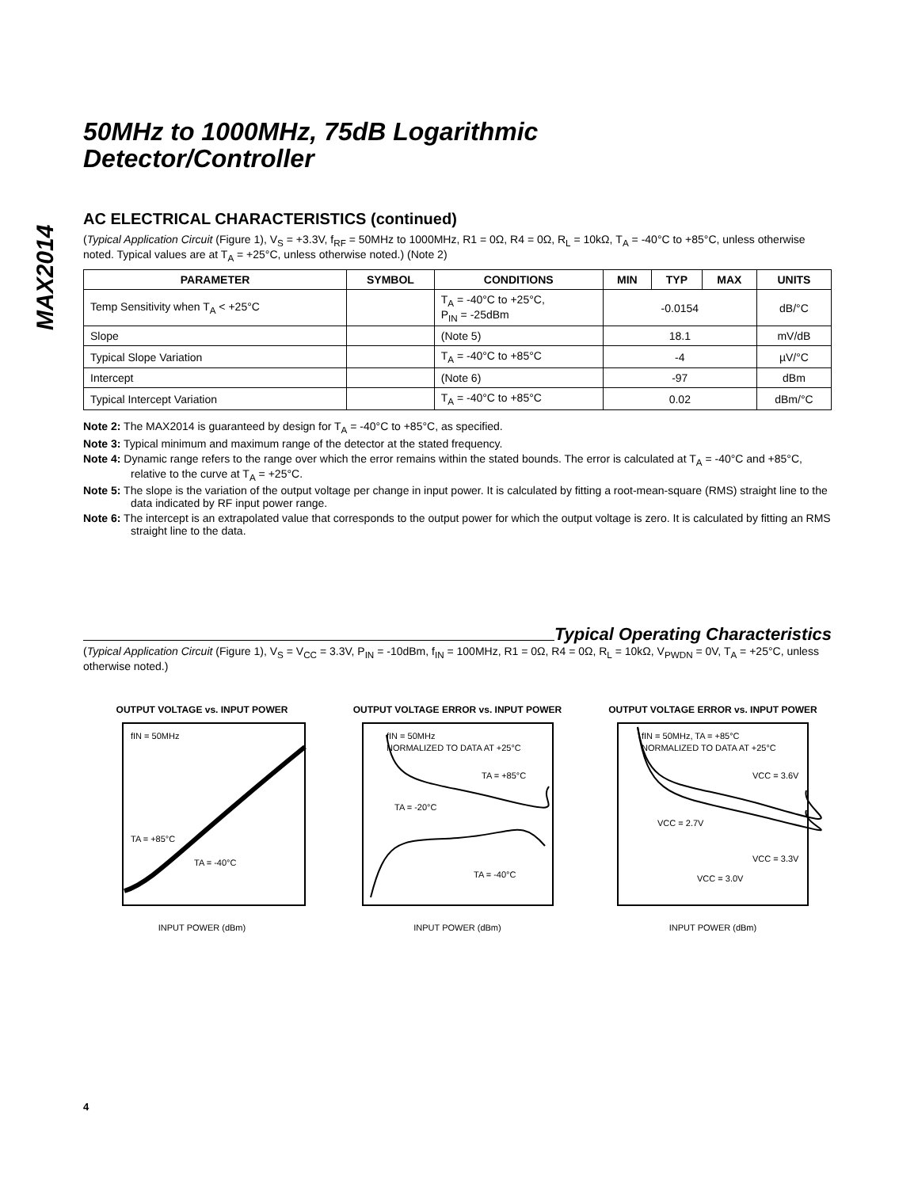MAX2014
50MHz to 1000MHz, 75dB Logarithmic
Detector/Controller
AC ELECTRICAL CHARACTERISTICS (continued)
(Typical Application Circuit (Figure 1), V<sub>S</sub> = +3.3V, f<sub>RF</sub> = 50MHz to 1000MHz, R1 = 0Ω, R4 = 0Ω, R<sub>L</sub> = 10kΩ, T<sub>A</sub> = -40°C to +85°C, unless otherwise noted. Typical values are at T<sub>A</sub> = +25°C, unless otherwise noted.) (Note 2)
| PARAMETER | SYMBOL | CONDITIONS | MIN | TYP | MAX | UNITS |
| --- | --- | --- | --- | --- | --- | --- |
| Temp Sensitivity when T<sub>A</sub> < +25°C | | T<sub>A</sub> = -40°C to +25°C, P<sub>IN</sub> = -25dBm | -0.0154 | | | dB/°C |
| Slope | | (Note 5) | 18.1 | | | mV/dB |
| Typical Slope Variation | | T<sub>A</sub> = -40°C to +85°C | -4 | | | µV/°C |
| Intercept | | (Note 6) | -97 | | | dBm |
| Typical Intercept Variation | | T<sub>A</sub> = -40°C to +85°C | 0.02 | | | dBm/°C |
Note 2: The MAX2014 is guaranteed by design for T<sub>A</sub> = -40°C to +85°C, as specified.
Note 3: Typical minimum and maximum range of the detector at the stated frequency.
Note 4: Dynamic range refers to the range over which the error remains within the stated bounds. The error is calculated at T<sub>A</sub> = -40°C and +85°C, relative to the curve at T<sub>A</sub> = +25°C.
Note 5: The slope is the variation of the output voltage per change in input power. It is calculated by fitting a root-mean-square (RMS) straight line to the data indicated by RF input power range.
Note 6: The intercept is an extrapolated value that corresponds to the output power for which the output voltage is zero. It is calculated by fitting an RMS straight line to the data.
Typical Operating Characteristics
(Typical Application Circuit (Figure 1), V<sub>S</sub> = V<sub>CC</sub> = 3.3V, P<sub>IN</sub> = -10dBm, f<sub>IN</sub> = 100MHz, R1 = 0Ω, R4 = 0Ω, R<sub>L</sub> = 10kΩ, V<sub>PWDN</sub> = 0V, T<sub>A</sub> = +25°C, unless otherwise noted.)
OUTPUT VOLTAGE vs. INPUT POWER
fIN = 50MHz
TA = +85°C
TA = -40°C
INPUT POWER (dBm)
OUTPUT VOLTAGE ERROR vs. INPUT POWER
fIN = 50MHz
NORMALIZED TO DATA AT +25°C
TA = +85°C
TA = -20°C
TA = -40°C
INPUT POWER (dBm)
OUTPUT VOLTAGE ERROR vs. INPUT POWER
fIN = 50MHz, TA = +85°C
NORMALIZED TO DATA AT +25°C
VCC = 3.6V
VCC = 2.7V
VCC = 3.3V
VCC = 3.0V
INPUT POWER (dBm)
4